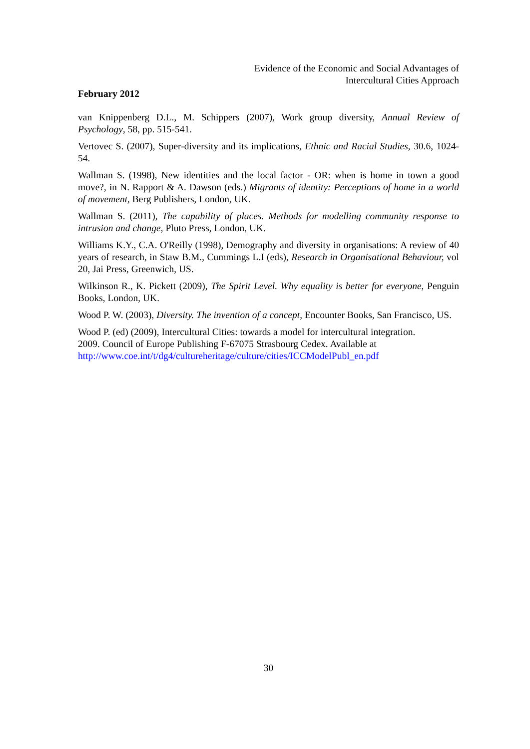Evidence of the Economic and Social Advantages of
Intercultural Cities Approach
February 2012
van Knippenberg D.L., M. Schippers (2007), Work group diversity, Annual Review of Psychology, 58, pp. 515-541.
Vertovec S. (2007), Super-diversity and its implications, Ethnic and Racial Studies, 30.6, 1024-54.
Wallman S. (1998), New identities and the local factor - OR: when is home in town a good move?, in N. Rapport & A. Dawson (eds.) Migrants of identity: Perceptions of home in a world of movement, Berg Publishers, London, UK.
Wallman S. (2011), The capability of places. Methods for modelling community response to intrusion and change, Pluto Press, London, UK.
Williams K.Y., C.A. O'Reilly (1998), Demography and diversity in organisations: A review of 40 years of research, in Staw B.M., Cummings L.I (eds), Research in Organisational Behaviour, vol 20, Jai Press, Greenwich, US.
Wilkinson R., K. Pickett (2009), The Spirit Level. Why equality is better for everyone, Penguin Books, London, UK.
Wood P. W. (2003), Diversity. The invention of a concept, Encounter Books, San Francisco, US.
Wood P. (ed) (2009), Intercultural Cities: towards a model for intercultural integration.
2009. Council of Europe Publishing F-67075 Strasbourg Cedex. Available at
http://www.coe.int/t/dg4/cultureheritage/culture/cities/ICCModelPubl_en.pdf
30